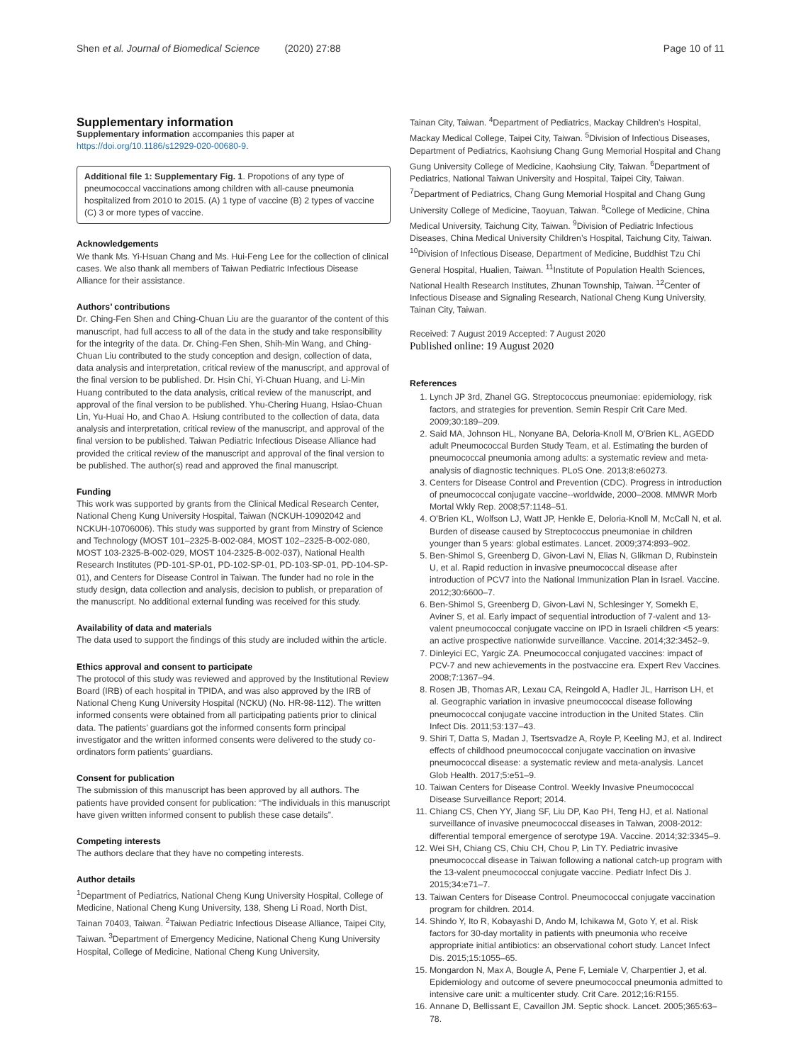Shen et al. Journal of Biomedical Science (2020) 27:88 Page 10 of 11
Supplementary information
Supplementary information accompanies this paper at https://doi.org/10.1186/s12929-020-00680-9.
Additional file 1: Supplementary Fig. 1. Propotions of any type of pneumococcal vaccinations among children with all-cause pneumonia hospitalized from 2010 to 2015. (A) 1 type of vaccine (B) 2 types of vaccine (C) 3 or more types of vaccine.
Acknowledgements
We thank Ms. Yi-Hsuan Chang and Ms. Hui-Feng Lee for the collection of clinical cases. We also thank all members of Taiwan Pediatric Infectious Disease Alliance for their assistance.
Authors’ contributions
Dr. Ching-Fen Shen and Ching-Chuan Liu are the guarantor of the content of this manuscript, had full access to all of the data in the study and take responsibility for the integrity of the data. Dr. Ching-Fen Shen, Shih-Min Wang, and Ching-Chuan Liu contributed to the study conception and design, collection of data, data analysis and interpretation, critical review of the manuscript, and approval of the final version to be published. Dr. Hsin Chi, Yi-Chuan Huang, and Li-Min Huang contributed to the data analysis, critical review of the manuscript, and approval of the final version to be published. Yhu-Chering Huang, Hsiao-Chuan Lin, Yu-Huai Ho, and Chao A. Hsiung contributed to the collection of data, data analysis and interpretation, critical review of the manuscript, and approval of the final version to be published. Taiwan Pediatric Infectious Disease Alliance had provided the critical review of the manuscript and approval of the final version to be published. The author(s) read and approved the final manuscript.
Funding
This work was supported by grants from the Clinical Medical Research Center, National Cheng Kung University Hospital, Taiwan (NCKUH-10902042 and NCKUH-10706006). This study was supported by grant from Minstry of Science and Technology (MOST 101–2325-B-002-084, MOST 102–2325-B-002-080, MOST 103-2325-B-002-029, MOST 104-2325-B-002-037), National Health Research Institutes (PD-101-SP-01, PD-102-SP-01, PD-103-SP-01, PD-104-SP-01), and Centers for Disease Control in Taiwan. The funder had no role in the study design, data collection and analysis, decision to publish, or preparation of the manuscript. No additional external funding was received for this study.
Availability of data and materials
The data used to support the findings of this study are included within the article.
Ethics approval and consent to participate
The protocol of this study was reviewed and approved by the Institutional Review Board (IRB) of each hospital in TPIDA, and was also approved by the IRB of National Cheng Kung University Hospital (NCKU) (No. HR-98-112). The written informed consents were obtained from all participating patients prior to clinical data. The patients’ guardians got the informed consents form principal investigator and the written informed consents were delivered to the study co-ordinators form patients’ guardians.
Consent for publication
The submission of this manuscript has been approved by all authors. The patients have provided consent for publication: “The individuals in this manuscript have given written informed consent to publish these case details”.
Competing interests
The authors declare that they have no competing interests.
Author details
<sup>1</sup> Department of Pediatrics, National Cheng Kung University Hospital, College of Medicine, National Cheng Kung University, 138, Sheng Li Road, North Dist, Tainan 70403, Taiwan. <sup>2</sup>Taiwan Pediatric Infectious Disease Alliance, Taipei City, Taiwan. <sup>3</sup>Department of Emergency Medicine, National Cheng Kung University Hospital, College of Medicine, National Cheng Kung University,
Tainan City, Taiwan. <sup>4</sup>Department of Pediatrics, Mackay Children’s Hospital, Mackay Medical College, Taipei City, Taiwan. <sup>5</sup>Division of Infectious Diseases, Department of Pediatrics, Kaohsiung Chang Gung Memorial Hospital and Chang Gung University College of Medicine, Kaohsiung City, Taiwan. <sup>6</sup>Department of Pediatrics, National Taiwan University and Hospital, Taipei City, Taiwan. <sup>7</sup>Department of Pediatrics, Chang Gung Memorial Hospital and Chang Gung University College of Medicine, Taoyuan, Taiwan. <sup>8</sup>College of Medicine, China Medical University, Taichung City, Taiwan. <sup>9</sup>Division of Pediatric Infectious Diseases, China Medical University Children’s Hospital, Taichung City, Taiwan. <sup>10</sup>Division of Infectious Disease, Department of Medicine, Buddhist Tzu Chi General Hospital, Hualien, Taiwan. <sup>11</sup>Institute of Population Health Sciences, National Health Research Institutes, Zhunan Township, Taiwan. <sup>12</sup>Center of Infectious Disease and Signaling Research, National Cheng Kung University, Tainan City, Taiwan.
Received: 7 August 2019 Accepted: 7 August 2020
Published online: 19 August 2020
References
1. Lynch JP 3rd, Zhanel GG. Streptococcus pneumoniae: epidemiology, risk factors, and strategies for prevention. Semin Respir Crit Care Med. 2009;30:189–209.
2. Said MA, Johnson HL, Nonyane BA, Deloria-Knoll M, O'Brien KL, AGEDD adult Pneumococcal Burden Study Team, et al. Estimating the burden of pneumococcal pneumonia among adults: a systematic review and meta-analysis of diagnostic techniques. PLoS One. 2013;8:e60273.
3. Centers for Disease Control and Prevention (CDC). Progress in introduction of pneumococcal conjugate vaccine--worldwide, 2000–2008. MMWR Morb Mortal Wkly Rep. 2008;57:1148–51.
4. O'Brien KL, Wolfson LJ, Watt JP, Henkle E, Deloria-Knoll M, McCall N, et al. Burden of disease caused by Streptococcus pneumoniae in children younger than 5 years: global estimates. Lancet. 2009;374:893–902.
5. Ben-Shimol S, Greenberg D, Givon-Lavi N, Elias N, Glikman D, Rubinstein U, et al. Rapid reduction in invasive pneumococcal disease after introduction of PCV7 into the National Immunization Plan in Israel. Vaccine. 2012;30:6600–7.
6. Ben-Shimol S, Greenberg D, Givon-Lavi N, Schlesinger Y, Somekh E, Aviner S, et al. Early impact of sequential introduction of 7-valent and 13-valent pneumococcal conjugate vaccine on IPD in Israeli children <5 years: an active prospective nationwide surveillance. Vaccine. 2014;32:3452–9.
7. Dinleyici EC, Yargic ZA. Pneumococcal conjugated vaccines: impact of PCV-7 and new achievements in the postvaccine era. Expert Rev Vaccines. 2008;7:1367–94.
8. Rosen JB, Thomas AR, Lexau CA, Reingold A, Hadler JL, Harrison LH, et al. Geographic variation in invasive pneumococcal disease following pneumococcal conjugate vaccine introduction in the United States. Clin Infect Dis. 2011;53:137–43.
9. Shiri T, Datta S, Madan J, Tsertsvadze A, Royle P, Keeling MJ, et al. Indirect effects of childhood pneumococcal conjugate vaccination on invasive pneumococcal disease: a systematic review and meta-analysis. Lancet Glob Health. 2017;5:e51–9.
10. Taiwan Centers for Disease Control. Weekly Invasive Pneumococcal Disease Surveillance Report; 2014.
11. Chiang CS, Chen YY, Jiang SF, Liu DP, Kao PH, Teng HJ, et al. National surveillance of invasive pneumococcal diseases in Taiwan, 2008-2012: differential temporal emergence of serotype 19A. Vaccine. 2014;32:3345–9.
12. Wei SH, Chiang CS, Chiu CH, Chou P, Lin TY. Pediatric invasive pneumococcal disease in Taiwan following a national catch-up program with the 13-valent pneumococcal conjugate vaccine. Pediatr Infect Dis J. 2015;34:e71–7.
13. Taiwan Centers for Disease Control. Pneumococcal conjugate vaccination program for children. 2014.
14. Shindo Y, Ito R, Kobayashi D, Ando M, Ichikawa M, Goto Y, et al. Risk factors for 30-day mortality in patients with pneumonia who receive appropriate initial antibiotics: an observational cohort study. Lancet Infect Dis. 2015;15:1055–65.
15. Mongardon N, Max A, Bougle A, Pene F, Lemiale V, Charpentier J, et al. Epidemiology and outcome of severe pneumococcal pneumonia admitted to intensive care unit: a multicenter study. Crit Care. 2012;16:R155.
16. Annane D, Bellissant E, Cavaillon JM. Septic shock. Lancet. 2005;365:63–78.